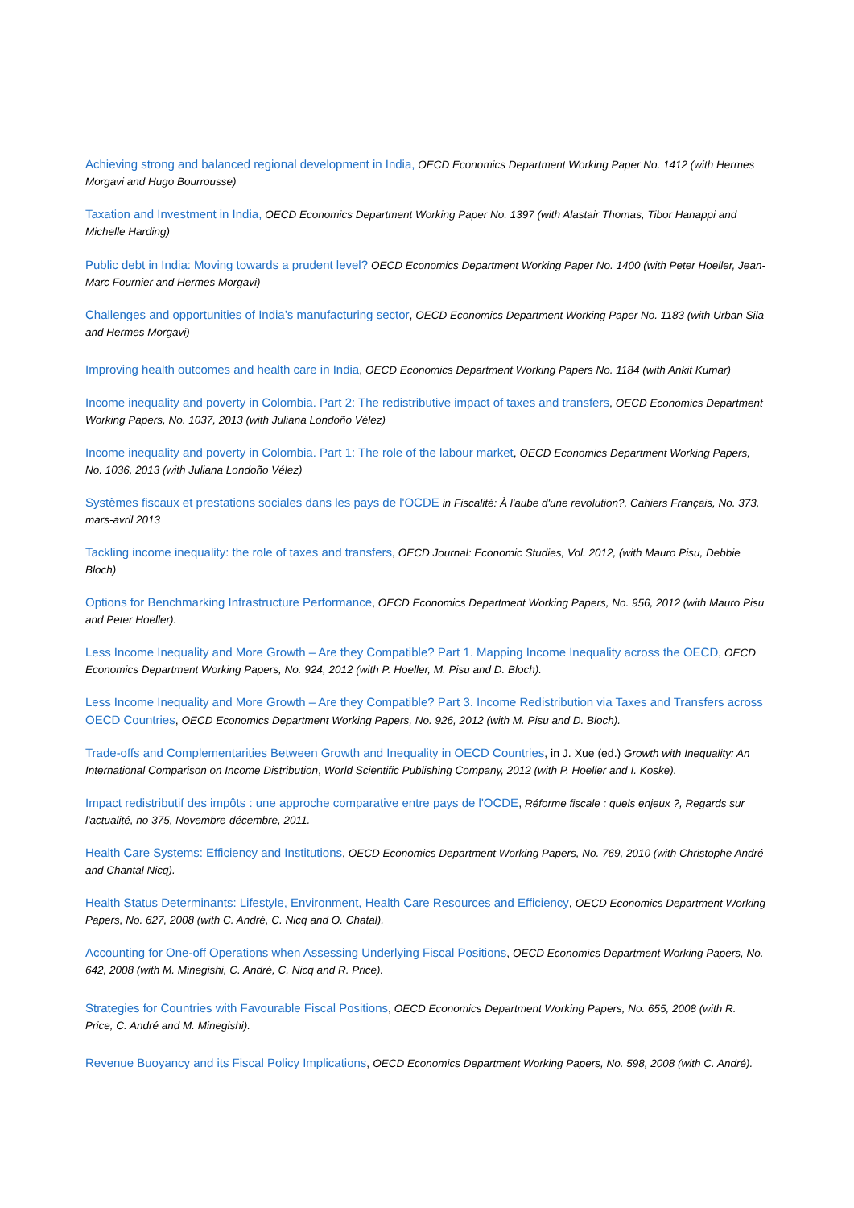Achieving strong and balanced regional development in India, OECD Economics Department Working Paper No. 1412 (with Hermes Morgavi and Hugo Bourrousse)
Taxation and Investment in India, OECD Economics Department Working Paper No. 1397 (with Alastair Thomas, Tibor Hanappi and Michelle Harding)
Public debt in India: Moving towards a prudent level? OECD Economics Department Working Paper No. 1400 (with Peter Hoeller, Jean-Marc Fournier and Hermes Morgavi)
Challenges and opportunities of India’s manufacturing sector, OECD Economics Department Working Paper No. 1183 (with Urban Sila and Hermes Morgavi)
Improving health outcomes and health care in India, OECD Economics Department Working Papers No. 1184 (with Ankit Kumar)
Income inequality and poverty in Colombia. Part 2: The redistributive impact of taxes and transfers, OECD Economics Department Working Papers, No. 1037, 2013 (with Juliana Londoño Vélez)
Income inequality and poverty in Colombia. Part 1: The role of the labour market, OECD Economics Department Working Papers, No. 1036, 2013 (with Juliana Londoño Vélez)
Systèmes fiscaux et prestations sociales dans les pays de l'OCDE in Fiscalité: À l'aube d'une revolution?, Cahiers Français, No. 373, mars-avril 2013
Tackling income inequality: the role of taxes and transfers, OECD Journal: Economic Studies, Vol. 2012, (with Mauro Pisu, Debbie Bloch)
Options for Benchmarking Infrastructure Performance, OECD Economics Department Working Papers, No. 956, 2012 (with Mauro Pisu and Peter Hoeller).
Less Income Inequality and More Growth – Are they Compatible? Part 1. Mapping Income Inequality across the OECD, OECD Economics Department Working Papers, No. 924, 2012 (with P. Hoeller, M. Pisu and D. Bloch).
Less Income Inequality and More Growth – Are they Compatible? Part 3. Income Redistribution via Taxes and Transfers across OECD Countries, OECD Economics Department Working Papers, No. 926, 2012 (with M. Pisu and D. Bloch).
Trade-offs and Complementarities Between Growth and Inequality in OECD Countries, in J. Xue (ed.) Growth with Inequality: An International Comparison on Income Distribution, World Scientific Publishing Company, 2012 (with P. Hoeller and I. Koske).
Impact redistributif des impôts : une approche comparative entre pays de l'OCDE, Réforme fiscale : quels enjeux ?, Regards sur l'actualité, no 375, Novembre-décembre, 2011.
Health Care Systems: Efficiency and Institutions, OECD Economics Department Working Papers, No. 769, 2010 (with Christophe André and Chantal Nicq).
Health Status Determinants: Lifestyle, Environment, Health Care Resources and Efficiency, OECD Economics Department Working Papers, No. 627, 2008 (with C. André, C. Nicq and O. Chatal).
Accounting for One-off Operations when Assessing Underlying Fiscal Positions, OECD Economics Department Working Papers, No. 642, 2008 (with M. Minegishi, C. André, C. Nicq and R. Price).
Strategies for Countries with Favourable Fiscal Positions, OECD Economics Department Working Papers, No. 655, 2008 (with R. Price, C. André and M. Minegishi).
Revenue Buoyancy and its Fiscal Policy Implications, OECD Economics Department Working Papers, No. 598, 2008 (with C. André).